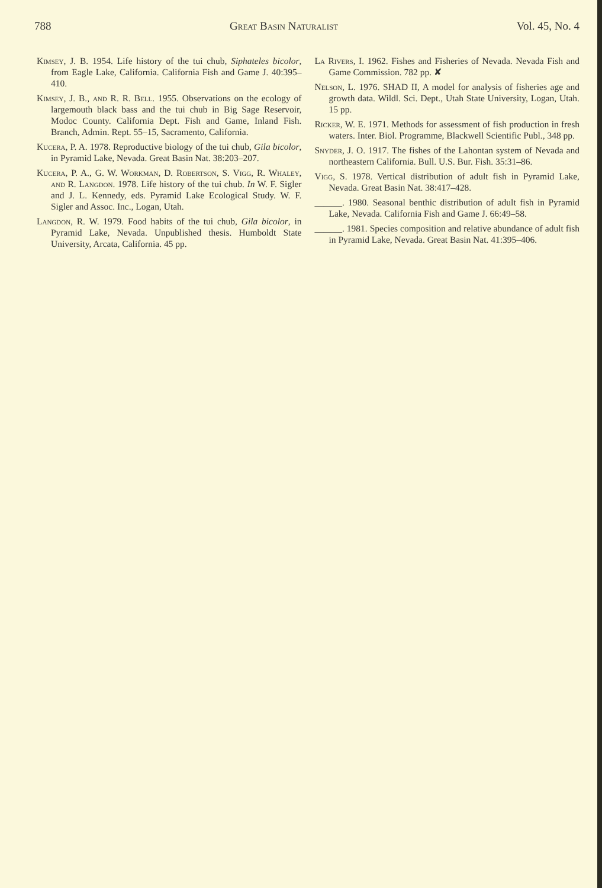788 Great Basin Naturalist Vol. 45, No. 4
Kimsey, J. B. 1954. Life history of the tui chub, Siphateles bicolor, from Eagle Lake, California. California Fish and Game J. 40:395–410.
Kimsey, J. B., and R. R. Bell. 1955. Observations on the ecology of largemouth black bass and the tui chub in Big Sage Reservoir, Modoc County. California Dept. Fish and Game, Inland Fish. Branch, Admin. Rept. 55–15, Sacramento, California.
Kucera, P. A. 1978. Reproductive biology of the tui chub, Gila bicolor, in Pyramid Lake, Nevada. Great Basin Nat. 38:203–207.
Kucera, P. A., G. W. Workman, D. Robertson, S. Vigg, R. Whaley, and R. Langdon. 1978. Life history of the tui chub. In W. F. Sigler and J. L. Kennedy, eds. Pyramid Lake Ecological Study. W. F. Sigler and Assoc. Inc., Logan, Utah.
Langdon, R. W. 1979. Food habits of the tui chub, Gila bicolor, in Pyramid Lake, Nevada. Unpublished thesis. Humboldt State University, Arcata, California. 45 pp.
La Rivers, I. 1962. Fishes and Fisheries of Nevada. Nevada Fish and Game Commission. 782 pp. ✘
Nelson, L. 1976. SHAD II, A model for analysis of fisheries age and growth data. Wildl. Sci. Dept., Utah State University, Logan, Utah. 15 pp.
Ricker, W. E. 1971. Methods for assessment of fish production in fresh waters. Inter. Biol. Programme, Blackwell Scientific Publ., 348 pp.
Snyder, J. O. 1917. The fishes of the Lahontan system of Nevada and northeastern California. Bull. U.S. Bur. Fish. 35:31–86.
Vigg, S. 1978. Vertical distribution of adult fish in Pyramid Lake, Nevada. Great Basin Nat. 38:417–428.
______. 1980. Seasonal benthic distribution of adult fish in Pyramid Lake, Nevada. California Fish and Game J. 66:49–58.
______. 1981. Species composition and relative abundance of adult fish in Pyramid Lake, Nevada. Great Basin Nat. 41:395–406.